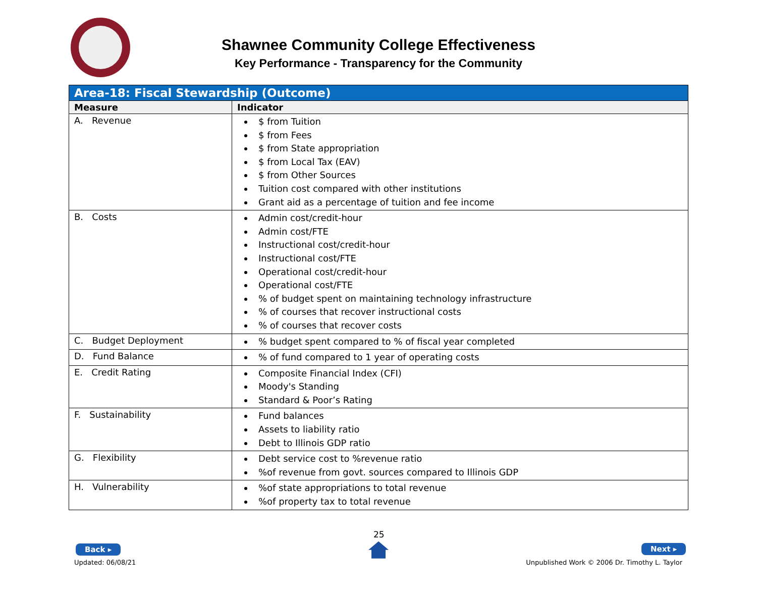Shawnee Community College Effectiveness
Key Performance - Transparency for the Community
| Area-18: Fiscal Stewardship (Outcome) | |
| Measure | Indicator |
| A. Revenue | $ from Tuition $ from Fees $ from State appropriation $ from Local Tax (EAV) $ from Other Sources Tuition cost compared with other institutions Grant aid as a percentage of tuition and fee income |
| B. Costs | Admin cost/credit-hour Admin cost/FTE Instructional cost/credit-hour Instructional cost/FTE Operational cost/credit-hour Operational cost/FTE % of budget spent on maintaining technology infrastructure % of courses that recover instructional costs % of courses that recover costs |
| C. Budget Deployment | % budget spent compared to % of fiscal year completed |
| D. Fund Balance | % of fund compared to 1 year of operating costs |
| E. Credit Rating | Composite Financial Index (CFI) Moody's Standing Standard & Poor’s Rating |
| F. Sustainability | Fund balances Assets to liability ratio Debt to Illinois GDP ratio |
| G. Flexibility | Debt service cost to %revenue ratio %of revenue from govt. sources compared to Illinois GDP |
| H. Vulnerability | %of state appropriations to total revenue %of property tax to total revenue |
25
Back ▸
Updated: 06/08/21
Next ▸
Unpublished Work © 2006 Dr. Timothy L. Taylor